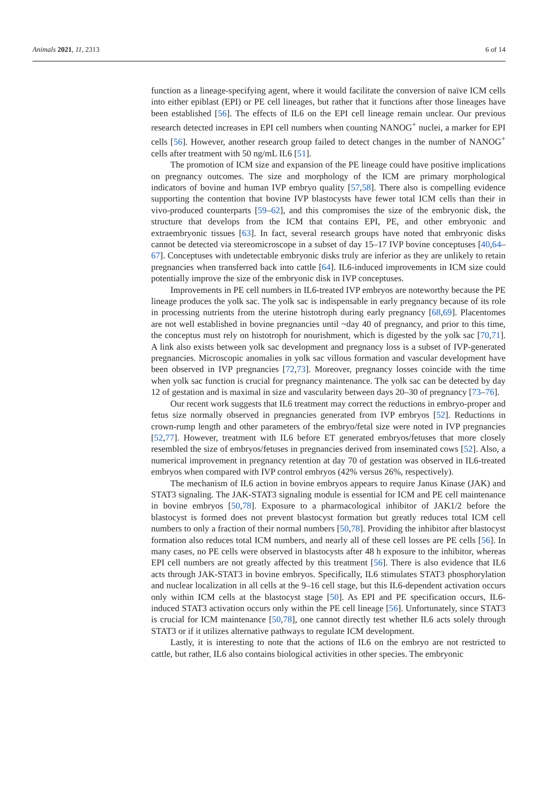Animals 2021, 11, 2313 6 of 14
function as a lineage-specifying agent, where it would facilitate the conversion of naïve ICM cells into either epiblast (EPI) or PE cell lineages, but rather that it functions after those lineages have been established [56]. The effects of IL6 on the EPI cell lineage remain unclear. Our previous research detected increases in EPI cell numbers when counting NANOG<sup>+</sup> nuclei, a marker for EPI cells [56]. However, another research group failed to detect changes in the number of NANOG<sup>+</sup> cells after treatment with 50 ng/mL IL6 [51].
The promotion of ICM size and expansion of the PE lineage could have positive implications on pregnancy outcomes. The size and morphology of the ICM are primary morphological indicators of bovine and human IVP embryo quality [57,58]. There also is compelling evidence supporting the contention that bovine IVP blastocysts have fewer total ICM cells than their in vivo-produced counterparts [59–62], and this compromises the size of the embryonic disk, the structure that develops from the ICM that contains EPI, PE, and other embryonic and extraembryonic tissues [63]. In fact, several research groups have noted that embryonic disks cannot be detected via stereomicroscope in a subset of day 15–17 IVP bovine conceptuses [40,64–67]. Conceptuses with undetectable embryonic disks truly are inferior as they are unlikely to retain pregnancies when transferred back into cattle [64]. IL6-induced improvements in ICM size could potentially improve the size of the embryonic disk in IVP conceptuses.
Improvements in PE cell numbers in IL6-treated IVP embryos are noteworthy because the PE lineage produces the yolk sac. The yolk sac is indispensable in early pregnancy because of its role in processing nutrients from the uterine histotroph during early pregnancy [68,69]. Placentomes are not well established in bovine pregnancies until ~day 40 of pregnancy, and prior to this time, the conceptus must rely on histotroph for nourishment, which is digested by the yolk sac [70,71]. A link also exists between yolk sac development and pregnancy loss is a subset of IVP-generated pregnancies. Microscopic anomalies in yolk sac villous formation and vascular development have been observed in IVP pregnancies [72,73]. Moreover, pregnancy losses coincide with the time when yolk sac function is crucial for pregnancy maintenance. The yolk sac can be detected by day 12 of gestation and is maximal in size and vascularity between days 20–30 of pregnancy [73–76].
Our recent work suggests that IL6 treatment may correct the reductions in embryo-proper and fetus size normally observed in pregnancies generated from IVP embryos [52]. Reductions in crown-rump length and other parameters of the embryo/fetal size were noted in IVP pregnancies [52,77]. However, treatment with IL6 before ET generated embryos/fetuses that more closely resembled the size of embryos/fetuses in pregnancies derived from inseminated cows [52]. Also, a numerical improvement in pregnancy retention at day 70 of gestation was observed in IL6-treated embryos when compared with IVP control embryos (42% versus 26%, respectively).
The mechanism of IL6 action in bovine embryos appears to require Janus Kinase (JAK) and STAT3 signaling. The JAK-STAT3 signaling module is essential for ICM and PE cell maintenance in bovine embryos [50,78]. Exposure to a pharmacological inhibitor of JAK1/2 before the blastocyst is formed does not prevent blastocyst formation but greatly reduces total ICM cell numbers to only a fraction of their normal numbers [50,78]. Providing the inhibitor after blastocyst formation also reduces total ICM numbers, and nearly all of these cell losses are PE cells [56]. In many cases, no PE cells were observed in blastocysts after 48 h exposure to the inhibitor, whereas EPI cell numbers are not greatly affected by this treatment [56]. There is also evidence that IL6 acts through JAK-STAT3 in bovine embryos. Specifically, IL6 stimulates STAT3 phosphorylation and nuclear localization in all cells at the 9–16 cell stage, but this IL6-dependent activation occurs only within ICM cells at the blastocyst stage [50]. As EPI and PE specification occurs, IL6-induced STAT3 activation occurs only within the PE cell lineage [56]. Unfortunately, since STAT3 is crucial for ICM maintenance [50,78], one cannot directly test whether IL6 acts solely through STAT3 or if it utilizes alternative pathways to regulate ICM development.
Lastly, it is interesting to note that the actions of IL6 on the embryo are not restricted to cattle, but rather, IL6 also contains biological activities in other species. The embryonic